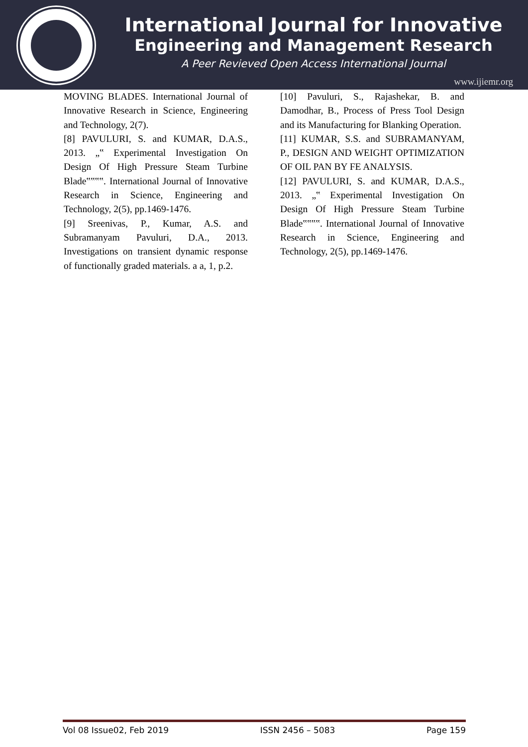International Journal for Innovative
Engineering and Management Research
A Peer Revieved Open Access International Journal
www.ijiemr.org
MOVING BLADES. International Journal of Innovative Research in Science, Engineering and Technology, 2(7).
[8] PAVULURI, S. and KUMAR, D.A.S., 2013. „‟ Experimental Investigation On Design Of High Pressure Steam Turbine Blade‟‟‟‟. International Journal of Innovative Research in Science, Engineering and Technology, 2(5), pp.1469-1476.
[9] Sreenivas, P., Kumar, A.S. and Subramanyam Pavuluri, D.A., 2013. Investigations on transient dynamic response of functionally graded materials. a a, 1, p.2.
[10] Pavuluri, S., Rajashekar, B. and Damodhar, B., Process of Press Tool Design and its Manufacturing for Blanking Operation.
[11] KUMAR, S.S. and SUBRAMANYAM, P., DESIGN AND WEIGHT OPTIMIZATION OF OIL PAN BY FE ANALYSIS.
[12] PAVULURI, S. and KUMAR, D.A.S., 2013. „‟ Experimental Investigation On Design Of High Pressure Steam Turbine Blade‟‟‟‟. International Journal of Innovative Research in Science, Engineering and Technology, 2(5), pp.1469-1476.
Vol 08 Issue02, Feb 2019 ISSN 2456 – 5083 Page 159